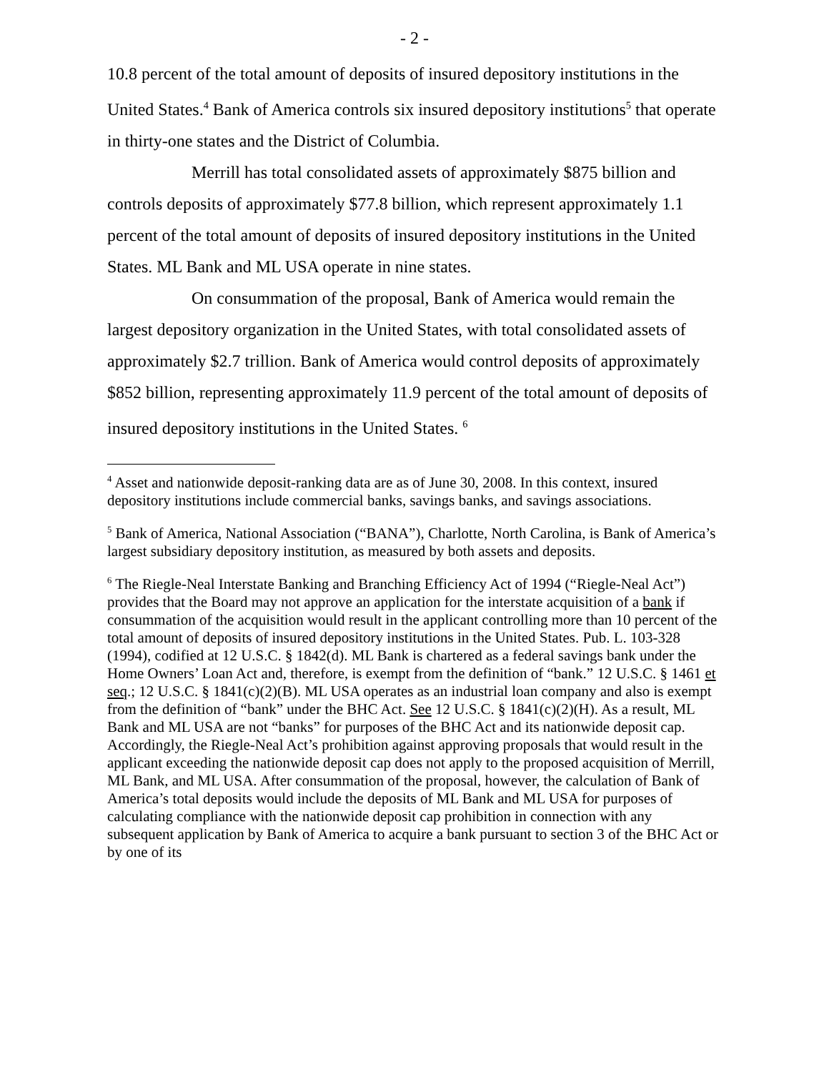- 2 -
10.8 percent of the total amount of deposits of insured depository institutions in the United States.<sup>4</sup> Bank of America controls six insured depository institutions<sup>5</sup> that operate in thirty-one states and the District of Columbia.
Merrill has total consolidated assets of approximately $875 billion and controls deposits of approximately $77.8 billion, which represent approximately 1.1 percent of the total amount of deposits of insured depository institutions in the United States. ML Bank and ML USA operate in nine states.
On consummation of the proposal, Bank of America would remain the largest depository organization in the United States, with total consolidated assets of approximately $2.7 trillion. Bank of America would control deposits of approximately $852 billion, representing approximately 11.9 percent of the total amount of deposits of insured depository institutions in the United States. <sup>6</sup>
<sup>4</sup> Asset and nationwide deposit-ranking data are as of June 30, 2008. In this context, insured depository institutions include commercial banks, savings banks, and savings associations.
<sup>5</sup> Bank of America, National Association (“BANA”), Charlotte, North Carolina, is Bank of America’s largest subsidiary depository institution, as measured by both assets and deposits.
<sup>6</sup> The Riegle-Neal Interstate Banking and Branching Efficiency Act of 1994 (“Riegle-Neal Act”) provides that the Board may not approve an application for the interstate acquisition of a bank if consummation of the acquisition would result in the applicant controlling more than 10 percent of the total amount of deposits of insured depository institutions in the United States. Pub. L. 103-328 (1994), codified at 12 U.S.C. § 1842(d). ML Bank is chartered as a federal savings bank under the Home Owners’ Loan Act and, therefore, is exempt from the definition of “bank.” 12 U.S.C. § 1461 et seq.; 12 U.S.C. § 1841(c)(2)(B). ML USA operates as an industrial loan company and also is exempt from the definition of “bank” under the BHC Act. See 12 U.S.C. § 1841(c)(2)(H). As a result, ML Bank and ML USA are not “banks” for purposes of the BHC Act and its nationwide deposit cap. Accordingly, the Riegle-Neal Act’s prohibition against approving proposals that would result in the applicant exceeding the nationwide deposit cap does not apply to the proposed acquisition of Merrill, ML Bank, and ML USA. After consummation of the proposal, however, the calculation of Bank of America’s total deposits would include the deposits of ML Bank and ML USA for purposes of calculating compliance with the nationwide deposit cap prohibition in connection with any subsequent application by Bank of America to acquire a bank pursuant to section 3 of the BHC Act or by one of its